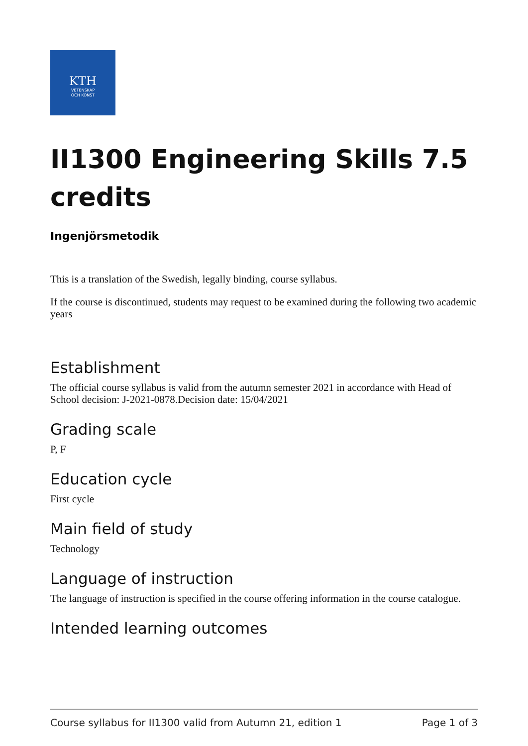KTH
VETENSKAP
OCH KONST
II1300 Engineering Skills 7.5 credits
Ingenjörsmetodik
This is a translation of the Swedish, legally binding, course syllabus.
If the course is discontinued, students may request to be examined during the following two academic years
Establishment
The official course syllabus is valid from the autumn semester 2021 in accordance with Head of School decision: J-2021-0878.Decision date: 15/04/2021
Grading scale
P, F
Education cycle
First cycle
Main field of study
Technology
Language of instruction
The language of instruction is specified in the course offering information in the course catalogue.
Intended learning outcomes
Course syllabus for II1300 valid from Autumn 21, edition 1 Page 1 of 3